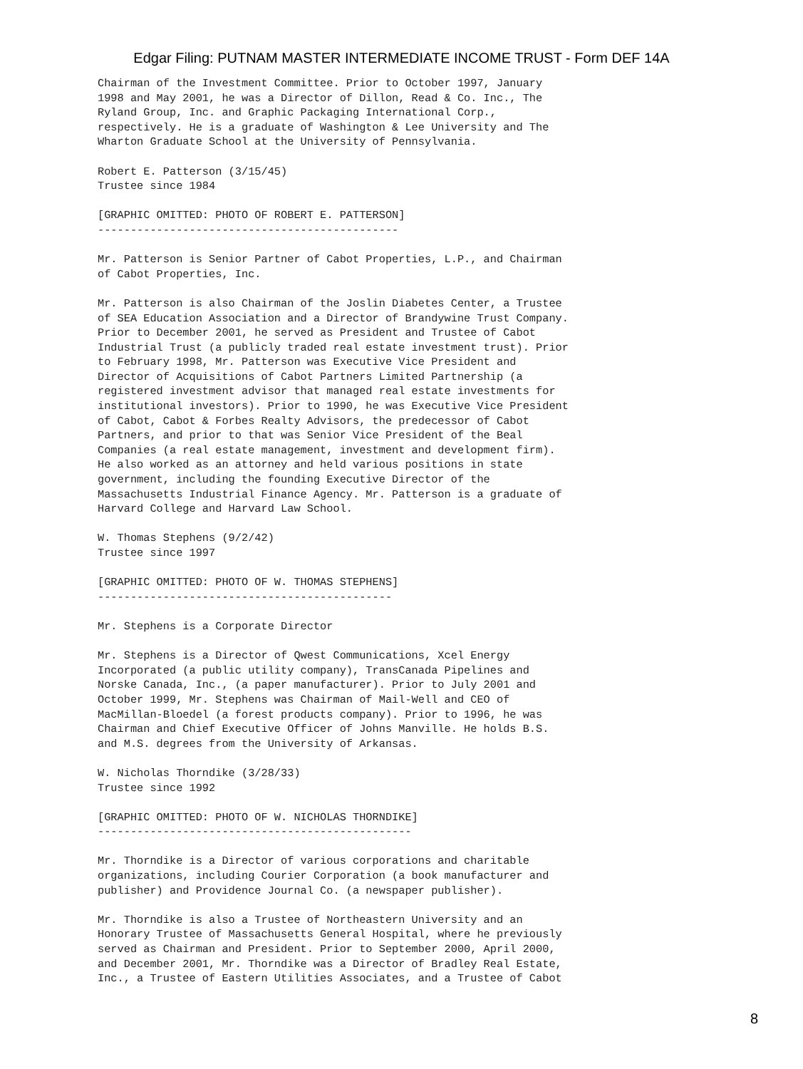Edgar Filing: PUTNAM MASTER INTERMEDIATE INCOME TRUST - Form DEF 14A
Chairman of the Investment Committee. Prior to October 1997, January
1998 and May 2001, he was a Director of Dillon, Read & Co. Inc., The
Ryland Group, Inc. and Graphic Packaging International Corp.,
respectively. He is a graduate of Washington & Lee University and The
Wharton Graduate School at the University of Pennsylvania.

Robert E. Patterson (3/15/45)
Trustee since 1984

[GRAPHIC OMITTED: PHOTO OF ROBERT E. PATTERSON]
----------------------------------------------

Mr. Patterson is Senior Partner of Cabot Properties, L.P., and Chairman
of Cabot Properties, Inc.

Mr. Patterson is also Chairman of the Joslin Diabetes Center, a Trustee
of SEA Education Association and a Director of Brandywine Trust Company.
Prior to December 2001, he served as President and Trustee of Cabot
Industrial Trust (a publicly traded real estate investment trust). Prior
to February 1998, Mr. Patterson was Executive Vice President and
Director of Acquisitions of Cabot Partners Limited Partnership (a
registered investment advisor that managed real estate investments for
institutional investors). Prior to 1990, he was Executive Vice President
of Cabot, Cabot & Forbes Realty Advisors, the predecessor of Cabot
Partners, and prior to that was Senior Vice President of the Beal
Companies (a real estate management, investment and development firm).
He also worked as an attorney and held various positions in state
government, including the founding Executive Director of the
Massachusetts Industrial Finance Agency. Mr. Patterson is a graduate of
Harvard College and Harvard Law School.

W. Thomas Stephens (9/2/42)
Trustee since 1997

[GRAPHIC OMITTED: PHOTO OF W. THOMAS STEPHENS]
---------------------------------------------

Mr. Stephens is a Corporate Director

Mr. Stephens is a Director of Qwest Communications, Xcel Energy
Incorporated (a public utility company), TransCanada Pipelines and
Norske Canada, Inc., (a paper manufacturer). Prior to July 2001 and
October 1999, Mr. Stephens was Chairman of Mail-Well and CEO of
MacMillan-Bloedel (a forest products company). Prior to 1996, he was
Chairman and Chief Executive Officer of Johns Manville. He holds B.S.
and M.S. degrees from the University of Arkansas.

W. Nicholas Thorndike (3/28/33)
Trustee since 1992

[GRAPHIC OMITTED: PHOTO OF W. NICHOLAS THORNDIKE]
------------------------------------------------

Mr. Thorndike is a Director of various corporations and charitable
organizations, including Courier Corporation (a book manufacturer and
publisher) and Providence Journal Co. (a newspaper publisher).

Mr. Thorndike is also a Trustee of Northeastern University and an
Honorary Trustee of Massachusetts General Hospital, where he previously
served as Chairman and President. Prior to September 2000, April 2000,
and December 2001, Mr. Thorndike was a Director of Bradley Real Estate,
Inc., a Trustee of Eastern Utilities Associates, and a Trustee of Cabot
8